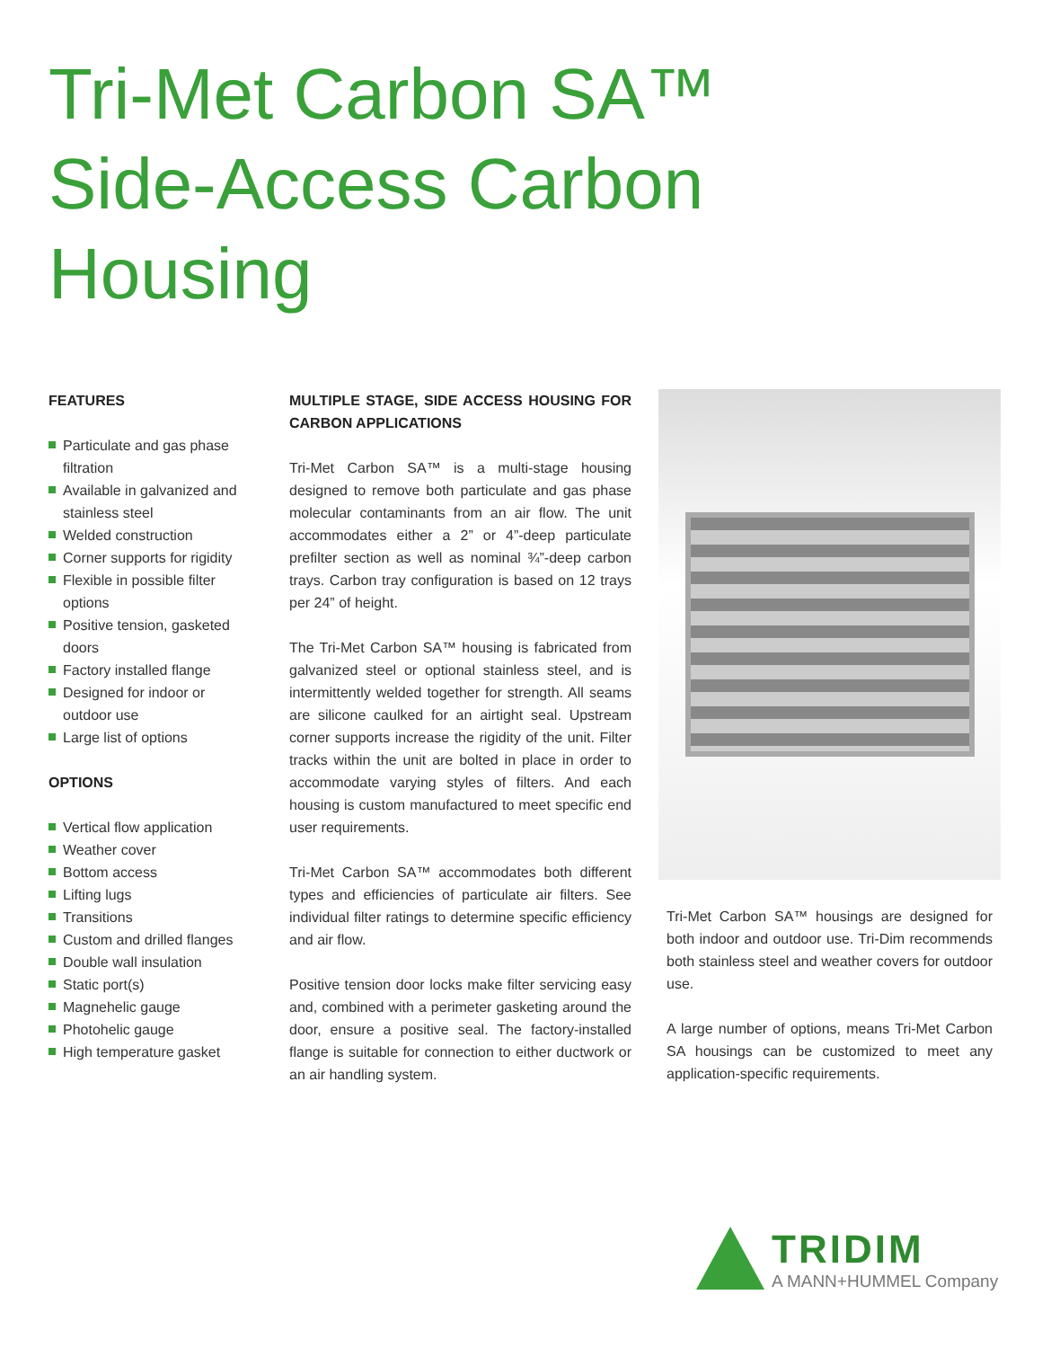Tri-Met Carbon SA™
Side-Access Carbon
Housing
FEATURES
Particulate and gas phase filtration
Available in galvanized and stainless steel
Welded construction
Corner supports for rigidity
Flexible in possible filter options
Positive tension, gasketed doors
Factory installed flange
Designed for indoor or outdoor use
Large list of options
OPTIONS
Vertical flow application
Weather cover
Bottom access
Lifting lugs
Transitions
Custom and drilled flanges
Double wall insulation
Static port(s)
Magnehelic gauge
Photohelic gauge
High temperature gasket
MULTIPLE STAGE, SIDE ACCESS HOUSING FOR CARBON APPLICATIONS
Tri-Met Carbon SA™ is a multi-stage housing designed to remove both particulate and gas phase molecular contaminants from an air flow. The unit accommodates either a 2” or 4”-deep particulate prefilter section as well as nominal ¾”-deep carbon trays. Carbon tray configuration is based on 12 trays per 24” of height.
The Tri-Met Carbon SA™ housing is fabricated from galvanized steel or optional stainless steel, and is intermittently welded together for strength. All seams are silicone caulked for an airtight seal. Upstream corner supports increase the rigidity of the unit. Filter tracks within the unit are bolted in place in order to accommodate varying styles of filters. And each housing is custom manufactured to meet specific end user requirements.
Tri-Met Carbon SA™ accommodates both different types and efficiencies of particulate air filters. See individual filter ratings to determine specific efficiency and air flow.
Positive tension door locks make filter servicing easy and, combined with a perimeter gasketing around the door, ensure a positive seal. The factory-installed flange is suitable for connection to either ductwork or an air handling system.
Tri-Met Carbon SA™ housings are designed for both indoor and outdoor use. Tri-Dim recommends both stainless steel and weather covers for outdoor use.
A large number of options, means Tri-Met Carbon SA housings can be customized to meet any application-specific requirements.
TRIDIM
A MANN+HUMMEL Company